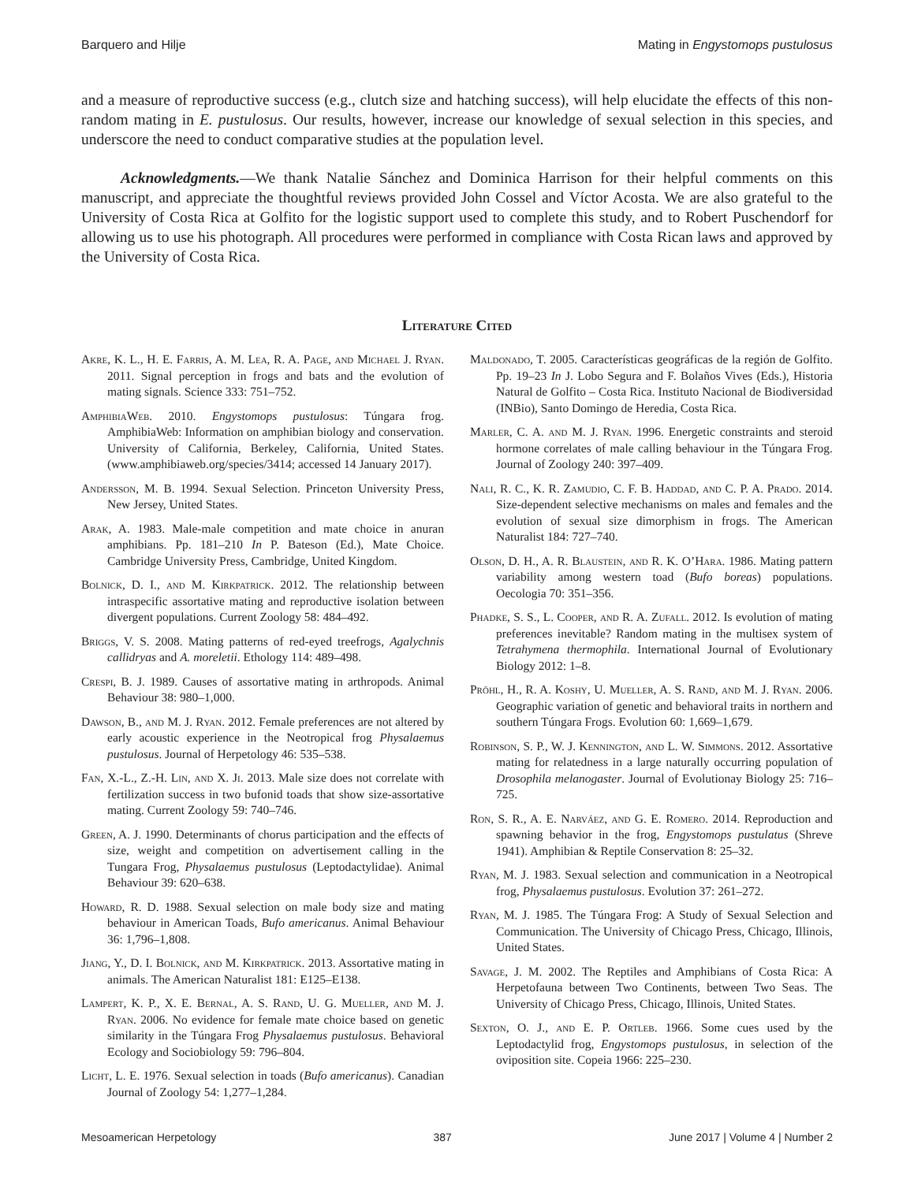Barquero and Hilje Mating in Engystomops pustulosus
and a measure of reproductive success (e.g., clutch size and hatching success), will help elucidate the effects of this non-random mating in E. pustulosus. Our results, however, increase our knowledge of sexual selection in this species, and underscore the need to conduct comparative studies at the population level.
Acknowledgments.—We thank Natalie Sánchez and Dominica Harrison for their helpful comments on this manuscript, and appreciate the thoughtful reviews provided John Cossel and Víctor Acosta. We are also grateful to the University of Costa Rica at Golfito for the logistic support used to complete this study, and to Robert Puschendorf for allowing us to use his photograph. All procedures were performed in compliance with Costa Rican laws and approved by the University of Costa Rica.
Literature Cited
Akre, K. L., H. E. Farris, A. M. Lea, R. A. Page, and Michael J. Ryan. 2011. Signal perception in frogs and bats and the evolution of mating signals. Science 333: 751–752.
AmphibiaWeb. 2010. Engystomops pustulosus: Túngara frog. AmphibiaWeb: Information on amphibian biology and conservation. University of California, Berkeley, California, United States. (www.amphibiaweb.org/species/3414; accessed 14 January 2017).
Andersson, M. B. 1994. Sexual Selection. Princeton University Press, New Jersey, United States.
Arak, A. 1983. Male-male competition and mate choice in anuran amphibians. Pp. 181–210 In P. Bateson (Ed.), Mate Choice. Cambridge University Press, Cambridge, United Kingdom.
Bolnick, D. I., and M. Kirkpatrick. 2012. The relationship between intraspecific assortative mating and reproductive isolation between divergent populations. Current Zoology 58: 484–492.
Briggs, V. S. 2008. Mating patterns of red-eyed treefrogs, Agalychnis callidryas and A. moreletii. Ethology 114: 489–498.
Crespi, B. J. 1989. Causes of assortative mating in arthropods. Animal Behaviour 38: 980–1,000.
Dawson, B., and M. J. Ryan. 2012. Female preferences are not altered by early acoustic experience in the Neotropical frog Physalaemus pustulosus. Journal of Herpetology 46: 535–538.
Fan, X.-L., Z.-H. Lin, and X. Ji. 2013. Male size does not correlate with fertilization success in two bufonid toads that show size-assortative mating. Current Zoology 59: 740–746.
Green, A. J. 1990. Determinants of chorus participation and the effects of size, weight and competition on advertisement calling in the Tungara Frog, Physalaemus pustulosus (Leptodactylidae). Animal Behaviour 39: 620–638.
Howard, R. D. 1988. Sexual selection on male body size and mating behaviour in American Toads, Bufo americanus. Animal Behaviour 36: 1,796–1,808.
Jiang, Y., D. I. Bolnick, and M. Kirkpatrick. 2013. Assortative mating in animals. The American Naturalist 181: E125–E138.
Lampert, K. P., X. E. Bernal, A. S. Rand, U. G. Mueller, and M. J. Ryan. 2006. No evidence for female mate choice based on genetic similarity in the Túngara Frog Physalaemus pustulosus. Behavioral Ecology and Sociobiology 59: 796–804.
Licht, L. E. 1976. Sexual selection in toads (Bufo americanus). Canadian Journal of Zoology 54: 1,277–1,284.
Maldonado, T. 2005. Características geográficas de la región de Golfito. Pp. 19–23 In J. Lobo Segura and F. Bolaños Vives (Eds.), Historia Natural de Golfito – Costa Rica. Instituto Nacional de Biodiversidad (INBio), Santo Domingo de Heredia, Costa Rica.
Marler, C. A. and M. J. Ryan. 1996. Energetic constraints and steroid hormone correlates of male calling behaviour in the Túngara Frog. Journal of Zoology 240: 397–409.
Nali, R. C., K. R. Zamudio, C. F. B. Haddad, and C. P. A. Prado. 2014. Size-dependent selective mechanisms on males and females and the evolution of sexual size dimorphism in frogs. The American Naturalist 184: 727–740.
Olson, D. H., A. R. Blaustein, and R. K. O’Hara. 1986. Mating pattern variability among western toad (Bufo boreas) populations. Oecologia 70: 351–356.
Phadke, S. S., L. Cooper, and R. A. Zufall. 2012. Is evolution of mating preferences inevitable? Random mating in the multisex system of Tetrahymena thermophila. International Journal of Evolutionary Biology 2012: 1–8.
Pröhl, H., R. A. Koshy, U. Mueller, A. S. Rand, and M. J. Ryan. 2006. Geographic variation of genetic and behavioral traits in northern and southern Túngara Frogs. Evolution 60: 1,669–1,679.
Robinson, S. P., W. J. Kennington, and L. W. Simmons. 2012. Assortative mating for relatedness in a large naturally occurring population of Drosophila melanogaster. Journal of Evolutionay Biology 25: 716–725.
Ron, S. R., A. E. Narváez, and G. E. Romero. 2014. Reproduction and spawning behavior in the frog, Engystomops pustulatus (Shreve 1941). Amphibian & Reptile Conservation 8: 25–32.
Ryan, M. J. 1983. Sexual selection and communication in a Neotropical frog, Physalaemus pustulosus. Evolution 37: 261–272.
Ryan, M. J. 1985. The Túngara Frog: A Study of Sexual Selection and Communication. The University of Chicago Press, Chicago, Illinois, United States.
Savage, J. M. 2002. The Reptiles and Amphibians of Costa Rica: A Herpetofauna between Two Continents, between Two Seas. The University of Chicago Press, Chicago, Illinois, United States.
Sexton, O. J., and E. P. Ortleb. 1966. Some cues used by the Leptodactylid frog, Engystomops pustulosus, in selection of the oviposition site. Copeia 1966: 225–230.
Mesoamerican Herpetology 387 June 2017 | Volume 4 | Number 2